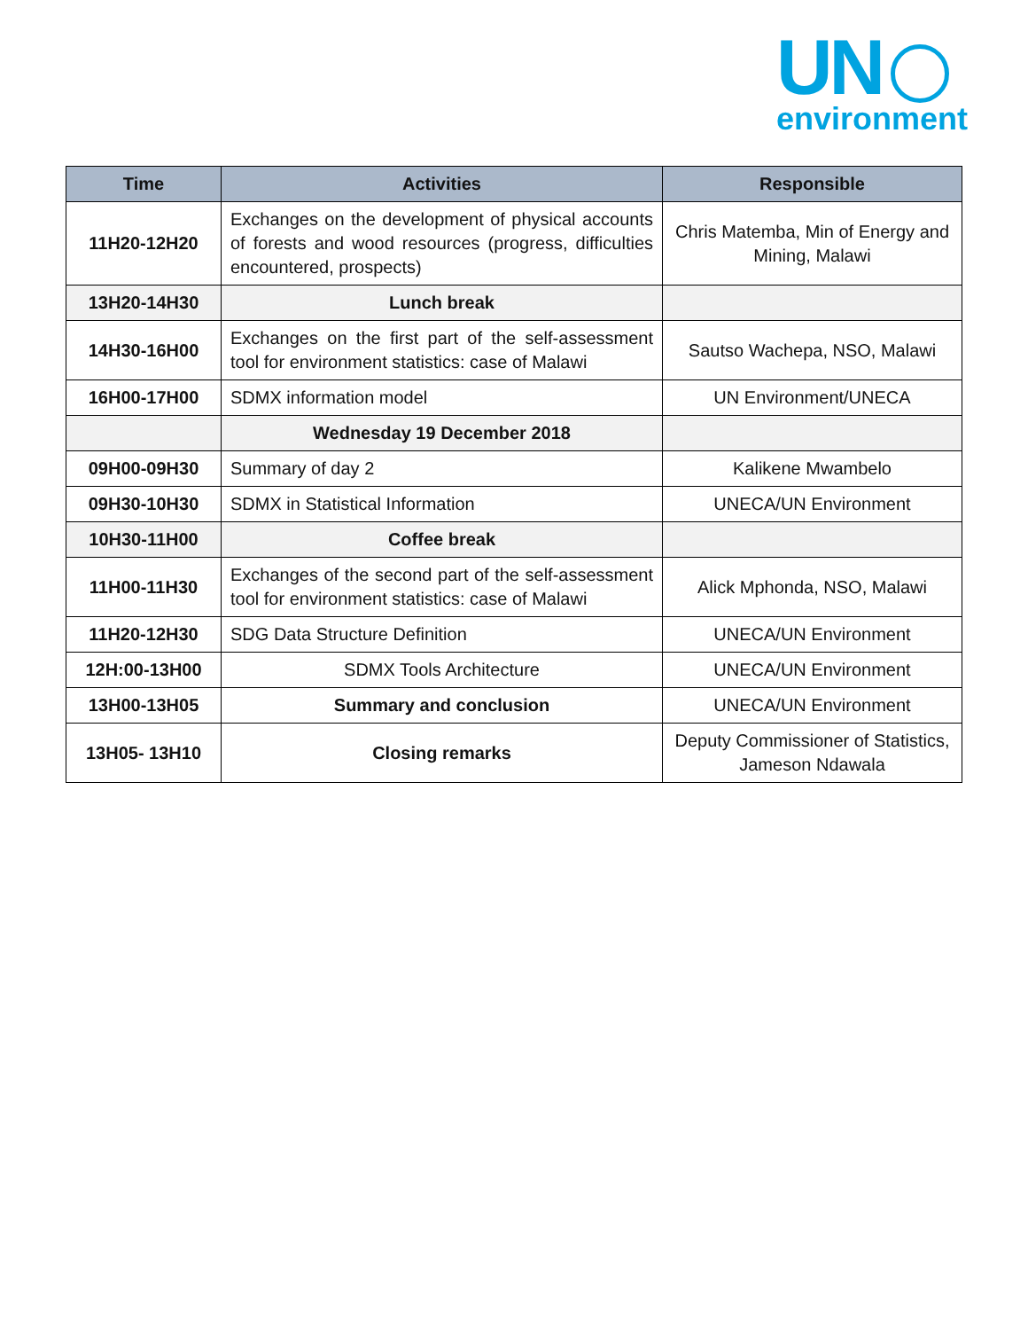UN
environment
| Time | Activities | Responsible |
| --- | --- | --- |
| 11H20-12H20 | Exchanges on the development of physical accounts of forests and wood resources (progress, difficulties encountered, prospects) | Chris Matemba, Min of Energy and Mining, Malawi |
| 13H20-14H30 | Lunch break | |
| 14H30-16H00 | Exchanges on the first part of the self-assessment tool for environment statistics: case of Malawi | Sautso Wachepa, NSO, Malawi |
| 16H00-17H00 | SDMX information model | UN Environment/UNECA |
| | Wednesday 19 December 2018 | |
| 09H00-09H30 | Summary of day 2 | Kalikene Mwambelo |
| 09H30-10H30 | SDMX in Statistical Information | UNECA/UN Environment |
| 10H30-11H00 | Coffee break | |
| 11H00-11H30 | Exchanges of the second part of the self-assessment tool for environment statistics: case of Malawi | Alick Mphonda, NSO, Malawi |
| 11H20-12H30 | SDG Data Structure Definition | UNECA/UN Environment |
| 12H:00-13H00 | SDMX Tools Architecture | UNECA/UN Environment |
| 13H00-13H05 | Summary and conclusion | UNECA/UN Environment |
| 13H05- 13H10 | Closing remarks | Deputy Commissioner of Statistics, Jameson Ndawala |